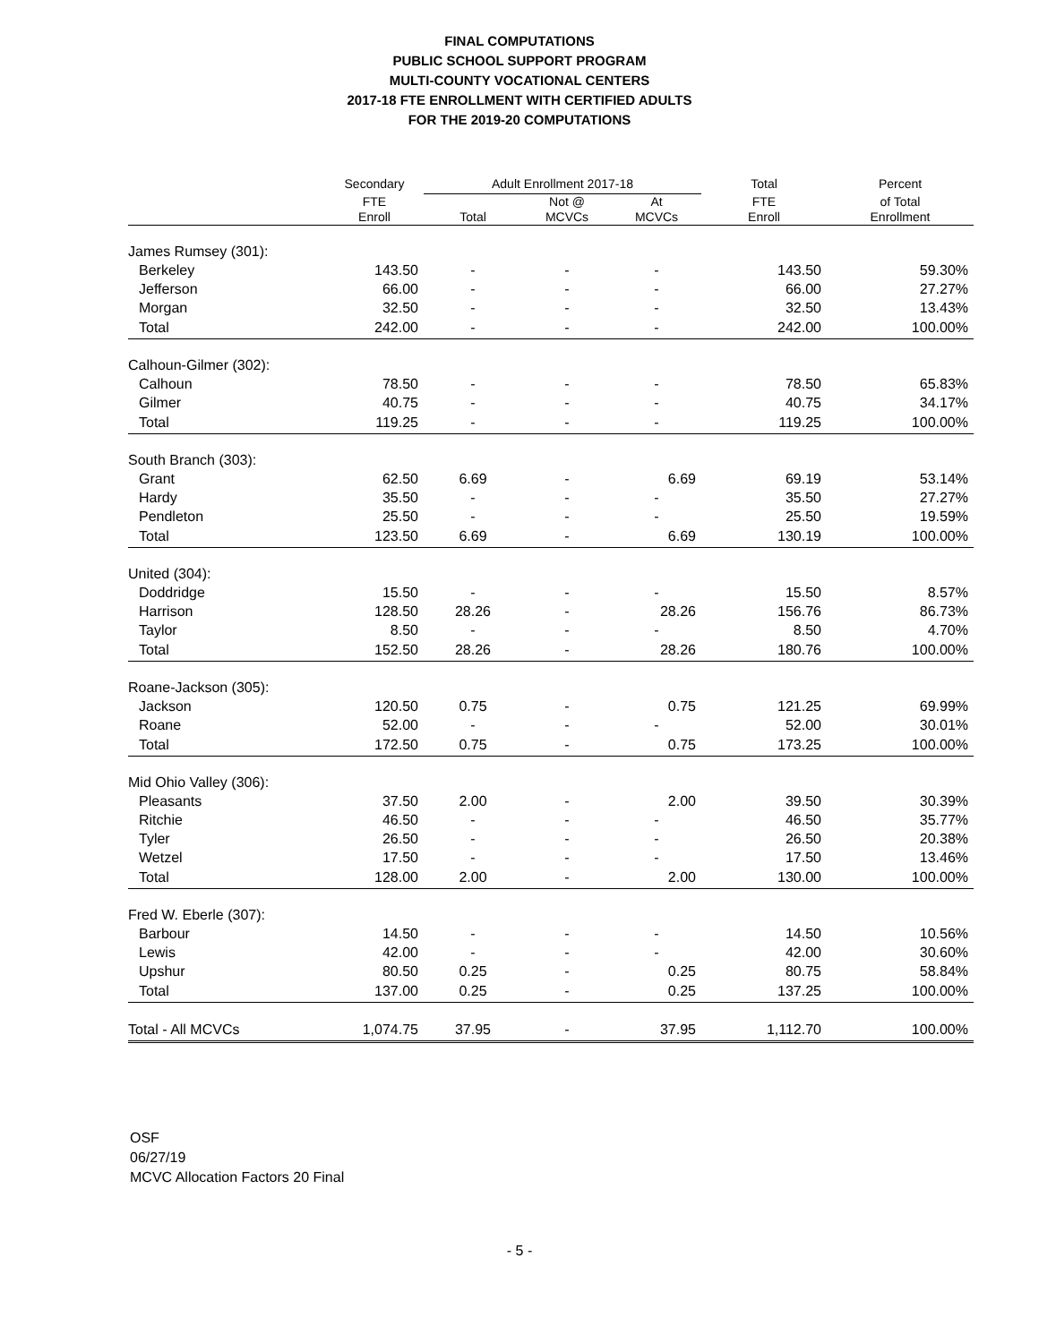FINAL COMPUTATIONS
PUBLIC SCHOOL SUPPORT PROGRAM
MULTI-COUNTY VOCATIONAL CENTERS
2017-18 FTE ENROLLMENT WITH CERTIFIED ADULTS
FOR THE 2019-20 COMPUTATIONS
| | Secondary | Adult Enrollment 2017-18 | | | Total | Percent |
| --- | --- | --- | --- | --- | --- | --- |
| | FTE Enroll | Total | Not @ MCVCs | At MCVCs | FTE Enroll | of Total Enrollment |
| James Rumsey (301): | | | | | | |
| Berkeley | 143.50 | - | - | - | 143.50 | 59.30% |
| Jefferson | 66.00 | - | - | - | 66.00 | 27.27% |
| Morgan | 32.50 | - | - | - | 32.50 | 13.43% |
| Total | 242.00 | - | - | - | 242.00 | 100.00% |
| Calhoun-Gilmer (302): | | | | | | |
| Calhoun | 78.50 | - | - | - | 78.50 | 65.83% |
| Gilmer | 40.75 | - | - | - | 40.75 | 34.17% |
| Total | 119.25 | - | - | - | 119.25 | 100.00% |
| South Branch (303): | | | | | | |
| Grant | 62.50 | 6.69 | - | 6.69 | 69.19 | 53.14% |
| Hardy | 35.50 | - | - | - | 35.50 | 27.27% |
| Pendleton | 25.50 | - | - | - | 25.50 | 19.59% |
| Total | 123.50 | 6.69 | - | 6.69 | 130.19 | 100.00% |
| United (304): | | | | | | |
| Doddridge | 15.50 | - | - | - | 15.50 | 8.57% |
| Harrison | 128.50 | 28.26 | - | 28.26 | 156.76 | 86.73% |
| Taylor | 8.50 | - | - | - | 8.50 | 4.70% |
| Total | 152.50 | 28.26 | - | 28.26 | 180.76 | 100.00% |
| Roane-Jackson (305): | | | | | | |
| Jackson | 120.50 | 0.75 | - | 0.75 | 121.25 | 69.99% |
| Roane | 52.00 | - | - | - | 52.00 | 30.01% |
| Total | 172.50 | 0.75 | - | 0.75 | 173.25 | 100.00% |
| Mid Ohio Valley (306): | | | | | | |
| Pleasants | 37.50 | 2.00 | - | 2.00 | 39.50 | 30.39% |
| Ritchie | 46.50 | - | - | - | 46.50 | 35.77% |
| Tyler | 26.50 | - | - | - | 26.50 | 20.38% |
| Wetzel | 17.50 | - | - | - | 17.50 | 13.46% |
| Total | 128.00 | 2.00 | - | 2.00 | 130.00 | 100.00% |
| Fred W. Eberle (307): | | | | | | |
| Barbour | 14.50 | - | - | - | 14.50 | 10.56% |
| Lewis | 42.00 | - | - | - | 42.00 | 30.60% |
| Upshur | 80.50 | 0.25 | - | 0.25 | 80.75 | 58.84% |
| Total | 137.00 | 0.25 | - | 0.25 | 137.25 | 100.00% |
| Total - All MCVCs | 1,074.75 | 37.95 | - | 37.95 | 1,112.70 | 100.00% |
OSF
06/27/19
MCVC Allocation Factors 20 Final
- 5 -